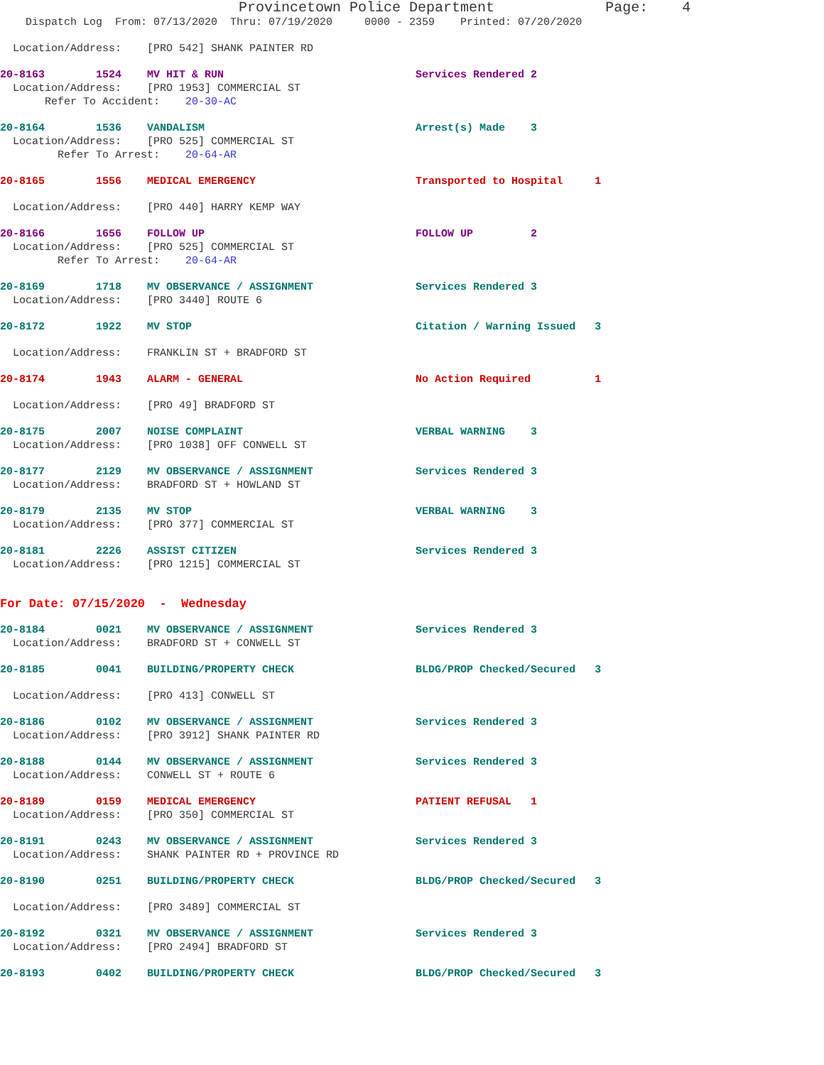Provincetown Police Department Page: 4
Dispatch Log From: 07/13/2020 Thru: 07/19/2020 0000 - 2359 Printed: 07/20/2020
Location/Address: [PRO 542] SHANK PAINTER RD
20-8163 1524 MV HIT & RUN Services Rendered 2
Location/Address: [PRO 1953] COMMERCIAL ST
Refer To Accident: 20-30-AC
20-8164 1536 VANDALISM Arrest(s) Made 3
Location/Address: [PRO 525] COMMERCIAL ST
Refer To Arrest: 20-64-AR
20-8165 1556 MEDICAL EMERGENCY Transported to Hospital 1
Location/Address: [PRO 440] HARRY KEMP WAY
20-8166 1656 FOLLOW UP FOLLOW UP 2
Location/Address: [PRO 525] COMMERCIAL ST
Refer To Arrest: 20-64-AR
20-8169 1718 MV OBSERVANCE / ASSIGNMENT Services Rendered 3
Location/Address: [PRO 3440] ROUTE 6
20-8172 1922 MV STOP Citation / Warning Issued 3
Location/Address: FRANKLIN ST + BRADFORD ST
20-8174 1943 ALARM - GENERAL No Action Required 1
Location/Address: [PRO 49] BRADFORD ST
20-8175 2007 NOISE COMPLAINT VERBAL WARNING 3
Location/Address: [PRO 1038] OFF CONWELL ST
20-8177 2129 MV OBSERVANCE / ASSIGNMENT Services Rendered 3
Location/Address: BRADFORD ST + HOWLAND ST
20-8179 2135 MV STOP VERBAL WARNING 3
Location/Address: [PRO 377] COMMERCIAL ST
20-8181 2226 ASSIST CITIZEN Services Rendered 3
Location/Address: [PRO 1215] COMMERCIAL ST
For Date: 07/15/2020 - Wednesday
20-8184 0021 MV OBSERVANCE / ASSIGNMENT Services Rendered 3
Location/Address: BRADFORD ST + CONWELL ST
20-8185 0041 BUILDING/PROPERTY CHECK BLDG/PROP Checked/Secured 3
Location/Address: [PRO 413] CONWELL ST
20-8186 0102 MV OBSERVANCE / ASSIGNMENT Services Rendered 3
Location/Address: [PRO 3912] SHANK PAINTER RD
20-8188 0144 MV OBSERVANCE / ASSIGNMENT Services Rendered 3
Location/Address: CONWELL ST + ROUTE 6
20-8189 0159 MEDICAL EMERGENCY PATIENT REFUSAL 1
Location/Address: [PRO 350] COMMERCIAL ST
20-8191 0243 MV OBSERVANCE / ASSIGNMENT Services Rendered 3
Location/Address: SHANK PAINTER RD + PROVINCE RD
20-8190 0251 BUILDING/PROPERTY CHECK BLDG/PROP Checked/Secured 3
Location/Address: [PRO 3489] COMMERCIAL ST
20-8192 0321 MV OBSERVANCE / ASSIGNMENT Services Rendered 3
Location/Address: [PRO 2494] BRADFORD ST
20-8193 0402 BUILDING/PROPERTY CHECK BLDG/PROP Checked/Secured 3